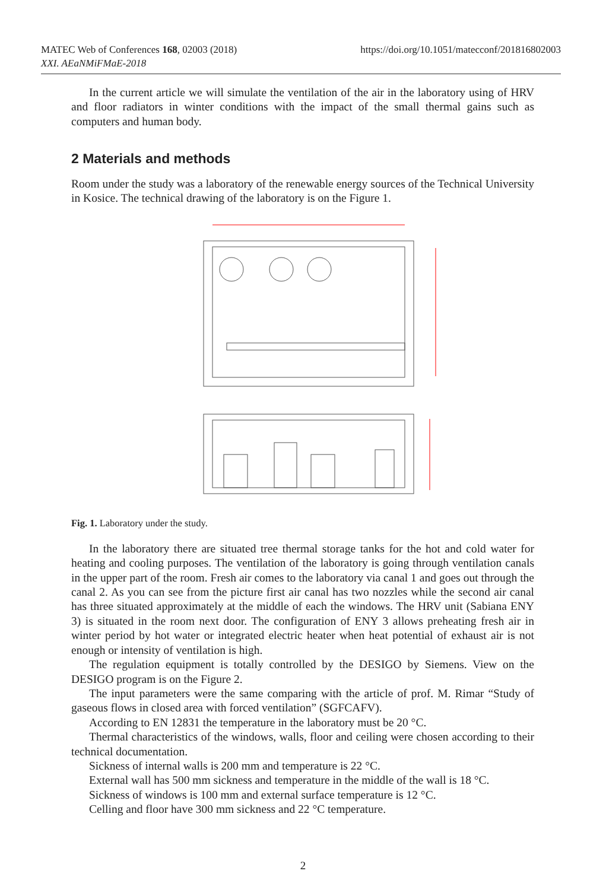MATEC Web of Conferences 168, 02003 (2018)
XXI. AEaNMiFMaE-2018
https://doi.org/10.1051/matecconf/201816802003
In the current article we will simulate the ventilation of the air in the laboratory using of HRV and floor radiators in winter conditions with the impact of the small thermal gains such as computers and human body.
2 Materials and methods
Room under the study was a laboratory of the renewable energy sources of the Technical University in Kosice. The technical drawing of the laboratory is on the Figure 1.
Fig. 1. Laboratory under the study.
In the laboratory there are situated tree thermal storage tanks for the hot and cold water for heating and cooling purposes. The ventilation of the laboratory is going through ventilation canals in the upper part of the room. Fresh air comes to the laboratory via canal 1 and goes out through the canal 2. As you can see from the picture first air canal has two nozzles while the second air canal has three situated approximately at the middle of each the windows. The HRV unit (Sabiana ENY 3) is situated in the room next door. The configuration of ENY 3 allows preheating fresh air in winter period by hot water or integrated electric heater when heat potential of exhaust air is not enough or intensity of ventilation is high.
The regulation equipment is totally controlled by the DESIGO by Siemens. View on the DESIGO program is on the Figure 2.
The input parameters were the same comparing with the article of prof. M. Rimar “Study of gaseous flows in closed area with forced ventilation” (SGFCAFV).
According to EN 12831 the temperature in the laboratory must be 20 °C.
Thermal characteristics of the windows, walls, floor and ceiling were chosen according to their technical documentation.
Sickness of internal walls is 200 mm and temperature is 22 °C.
External wall has 500 mm sickness and temperature in the middle of the wall is 18 °C.
Sickness of windows is 100 mm and external surface temperature is 12 °C.
Celling and floor have 300 mm sickness and 22 °C temperature.
2